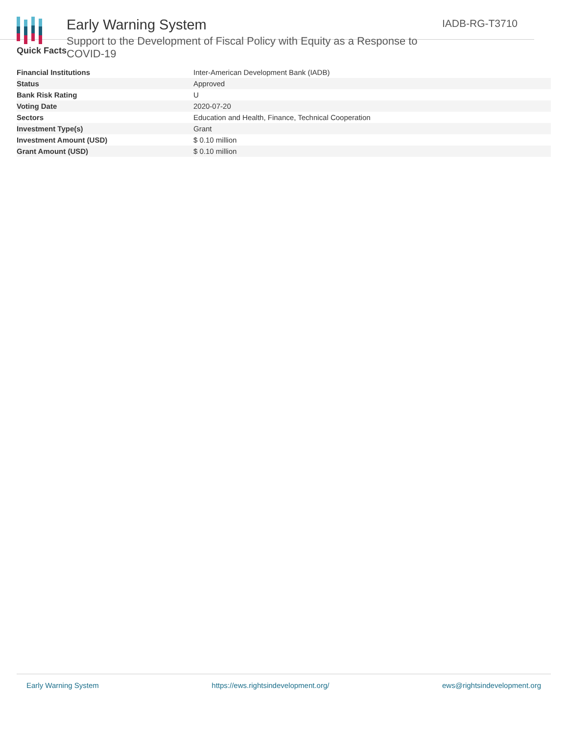Early Warning System
Support to the Development of Fiscal Policy with Equity as a Response to COVID-19
IADB-RG-T3710
Quick Facts
| Financial Institutions | Inter-American Development Bank (IADB) |
| Status | Approved |
| Bank Risk Rating | U |
| Voting Date | 2020-07-20 |
| Sectors | Education and Health, Finance, Technical Cooperation |
| Investment Type(s) | Grant |
| Investment Amount (USD) | $ 0.10 million |
| Grant Amount (USD) | $ 0.10 million |
Early Warning System https://ews.rightsindevelopment.org/ ews@rightsindevelopment.org